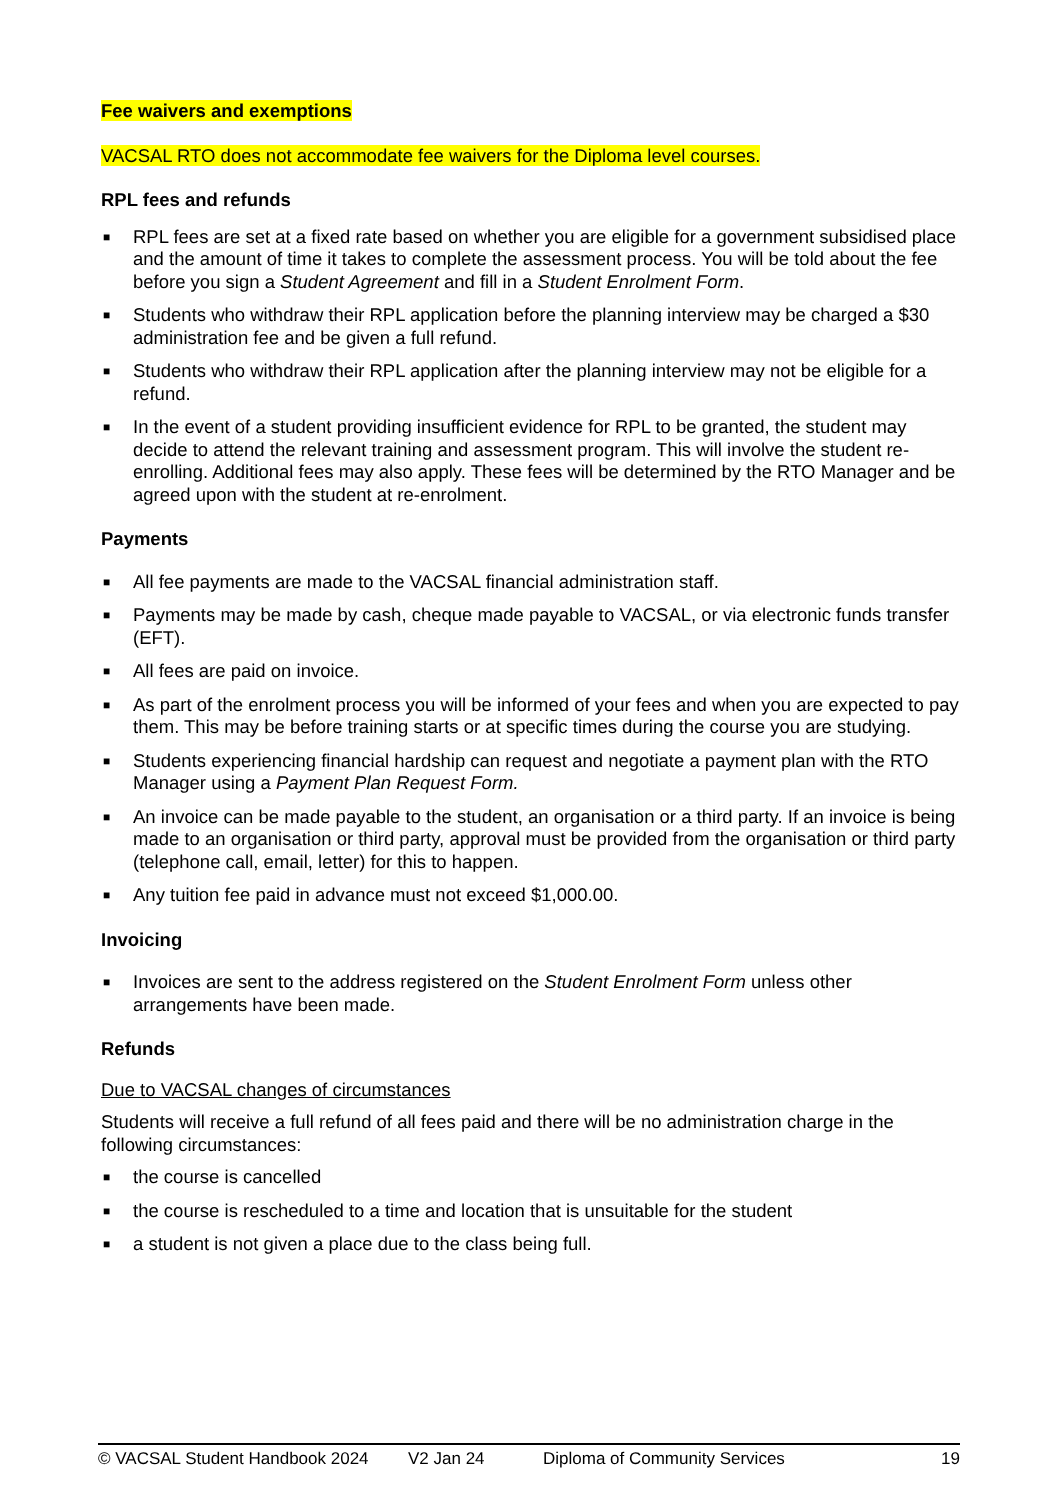Fee waivers and exemptions
VACSAL RTO does not accommodate fee waivers for the Diploma level courses.
RPL fees and refunds
■ RPL fees are set at a fixed rate based on whether you are eligible for a government subsidised place and the amount of time it takes to complete the assessment process. You will be told about the fee before you sign a Student Agreement and fill in a Student Enrolment Form.
■ Students who withdraw their RPL application before the planning interview may be charged a $30 administration fee and be given a full refund.
■ Students who withdraw their RPL application after the planning interview may not be eligible for a refund.
■ In the event of a student providing insufficient evidence for RPL to be granted, the student may decide to attend the relevant training and assessment program. This will involve the student re-enrolling. Additional fees may also apply. These fees will be determined by the RTO Manager and be agreed upon with the student at re-enrolment.
Payments
■ All fee payments are made to the VACSAL financial administration staff.
■ Payments may be made by cash, cheque made payable to VACSAL, or via electronic funds transfer (EFT).
■ All fees are paid on invoice.
■ As part of the enrolment process you will be informed of your fees and when you are expected to pay them. This may be before training starts or at specific times during the course you are studying.
■ Students experiencing financial hardship can request and negotiate a payment plan with the RTO Manager using a Payment Plan Request Form.
■ An invoice can be made payable to the student, an organisation or a third party. If an invoice is being made to an organisation or third party, approval must be provided from the organisation or third party (telephone call, email, letter) for this to happen.
■ Any tuition fee paid in advance must not exceed $1,000.00.
Invoicing
■ Invoices are sent to the address registered on the Student Enrolment Form unless other arrangements have been made.
Refunds
Due to VACSAL changes of circumstances
Students will receive a full refund of all fees paid and there will be no administration charge in the following circumstances:
■ the course is cancelled
■ the course is rescheduled to a time and location that is unsuitable for the student
■ a student is not given a place due to the class being full.
© VACSAL Student Handbook 2024 V2 Jan 24 Diploma of Community Services 19